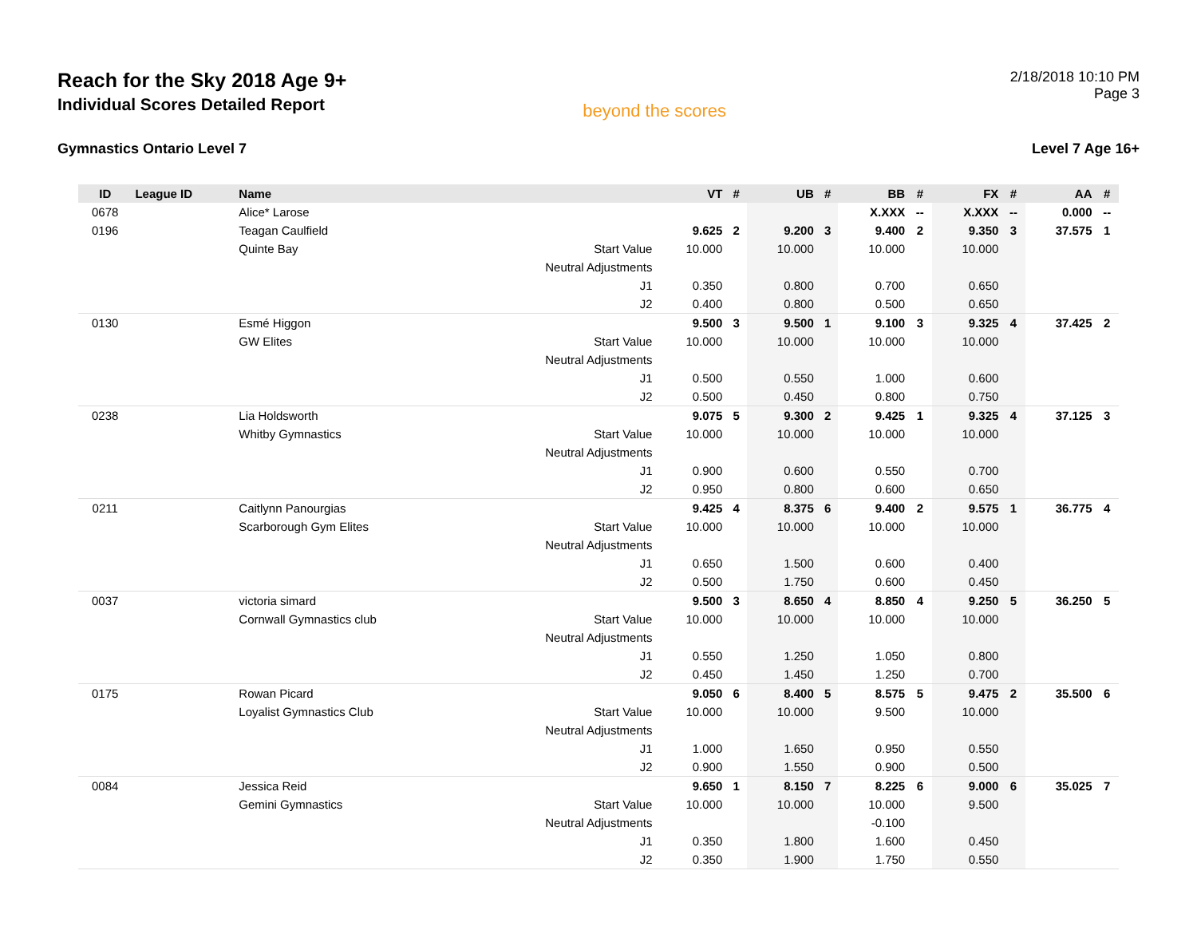Reach for the Sky 2018 Age 9+
Individual Scores Detailed Report
beyond the scores
2/18/2018 10:10 PM
Page 3
Gymnastics Ontario Level 7 Level 7 Age 16+
| ID | League ID | Name | | VT | # | UB | # | BB | # | FX | # | AA | # |
| --- | --- | --- | --- | --- | --- | --- | --- | --- | --- | --- | --- | --- | --- |
| 0678 | | Alice* Larose | | | | | | X.XXX | -- | X.XXX | -- | 0.000 | -- |
| 0196 | | Teagan Caulfield | | 9.625 | 2 | 9.200 | 3 | 9.400 | 2 | 9.350 | 3 | 37.575 | 1 |
| | | Quinte Bay | Start Value | 10.000 | | 10.000 | | 10.000 | | 10.000 | | | |
| | | | Neutral Adjustments | | | | | | | | | | |
| | | | J1 | 0.350 | | 0.800 | | 0.700 | | 0.650 | | | |
| | | | J2 | 0.400 | | 0.800 | | 0.500 | | 0.650 | | | |
| 0130 | | Esmé Higgon | | 9.500 | 3 | 9.500 | 1 | 9.100 | 3 | 9.325 | 4 | 37.425 | 2 |
| | | GW Elites | Start Value | 10.000 | | 10.000 | | 10.000 | | 10.000 | | | |
| | | | Neutral Adjustments | | | | | | | | | | |
| | | | J1 | 0.500 | | 0.550 | | 1.000 | | 0.600 | | | |
| | | | J2 | 0.500 | | 0.450 | | 0.800 | | 0.750 | | | |
| 0238 | | Lia Holdsworth | | 9.075 | 5 | 9.300 | 2 | 9.425 | 1 | 9.325 | 4 | 37.125 | 3 |
| | | Whitby Gymnastics | Start Value | 10.000 | | 10.000 | | 10.000 | | 10.000 | | | |
| | | | Neutral Adjustments | | | | | | | | | | |
| | | | J1 | 0.900 | | 0.600 | | 0.550 | | 0.700 | | | |
| | | | J2 | 0.950 | | 0.800 | | 0.600 | | 0.650 | | | |
| 0211 | | Caitlynn Panourgias | | 9.425 | 4 | 8.375 | 6 | 9.400 | 2 | 9.575 | 1 | 36.775 | 4 |
| | | Scarborough Gym Elites | Start Value | 10.000 | | 10.000 | | 10.000 | | 10.000 | | | |
| | | | Neutral Adjustments | | | | | | | | | | |
| | | | J1 | 0.650 | | 1.500 | | 0.600 | | 0.400 | | | |
| | | | J2 | 0.500 | | 1.750 | | 0.600 | | 0.450 | | | |
| 0037 | | victoria simard | | 9.500 | 3 | 8.650 | 4 | 8.850 | 4 | 9.250 | 5 | 36.250 | 5 |
| | | Cornwall Gymnastics club | Start Value | 10.000 | | 10.000 | | 10.000 | | 10.000 | | | |
| | | | Neutral Adjustments | | | | | | | | | | |
| | | | J1 | 0.550 | | 1.250 | | 1.050 | | 0.800 | | | |
| | | | J2 | 0.450 | | 1.450 | | 1.250 | | 0.700 | | | |
| 0175 | | Rowan Picard | | 9.050 | 6 | 8.400 | 5 | 8.575 | 5 | 9.475 | 2 | 35.500 | 6 |
| | | Loyalist Gymnastics Club | Start Value | 10.000 | | 10.000 | | 9.500 | | 10.000 | | | |
| | | | Neutral Adjustments | | | | | | | | | | |
| | | | J1 | 1.000 | | 1.650 | | 0.950 | | 0.550 | | | |
| | | | J2 | 0.900 | | 1.550 | | 0.900 | | 0.500 | | | |
| 0084 | | Jessica Reid | | 9.650 | 1 | 8.150 | 7 | 8.225 | 6 | 9.000 | 6 | 35.025 | 7 |
| | | Gemini Gymnastics | Start Value | 10.000 | | 10.000 | | 10.000 | | 9.500 | | | |
| | | | Neutral Adjustments | | | | | -0.100 | | | | | |
| | | | J1 | 0.350 | | 1.800 | | 1.600 | | 0.450 | | | |
| | | | J2 | 0.350 | | 1.900 | | 1.750 | | 0.550 | | | |